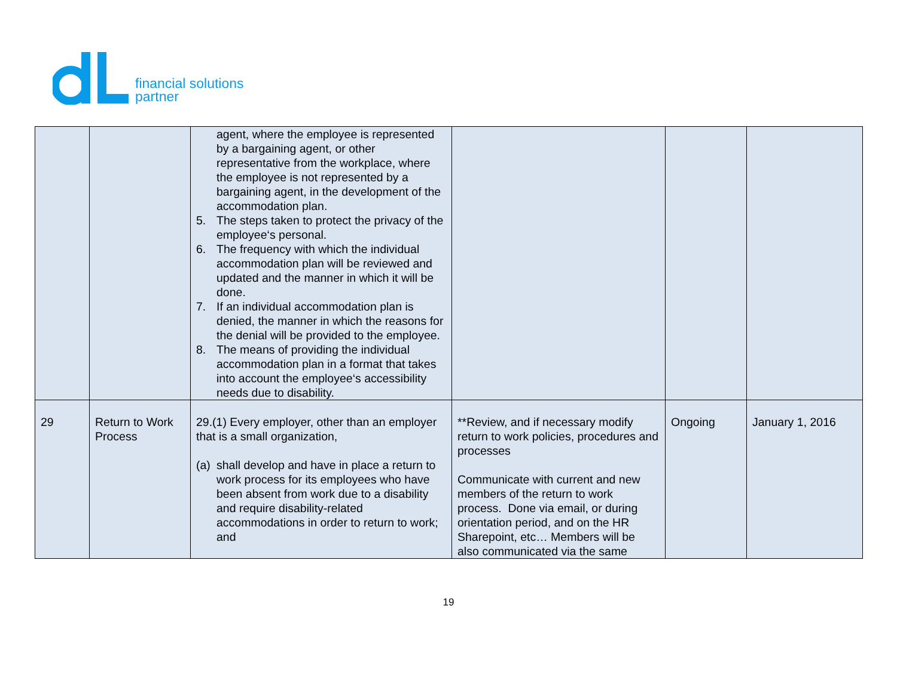financial solutions
partner
| | | agent, where the employee is represented by a bargaining agent, or other representative from the workplace, where the employee is not represented by a bargaining agent, in the development of the accommodation plan. 5. The steps taken to protect the privacy of the employee‘s personal. 6. The frequency with which the individual accommodation plan will be reviewed and updated and the manner in which it will be done. 7. If an individual accommodation plan is denied, the manner in which the reasons for the denial will be provided to the employee. 8. The means of providing the individual accommodation plan in a format that takes into account the employee‘s accessibility needs due to disability. | | | |
| 29 | Return to Work Process | 29.(1) Every employer, other than an employer that is a small organization, (a) shall develop and have in place a return to work process for its employees who have been absent from work due to a disability and require disability-related accommodations in order to return to work; and | **Review, and if necessary modify return to work policies, procedures and processes Communicate with current and new members of the return to work process. Done via email, or during orientation period, and on the HR Sharepoint, etc… Members will be also communicated via the same | Ongoing | January 1, 2016 |
19